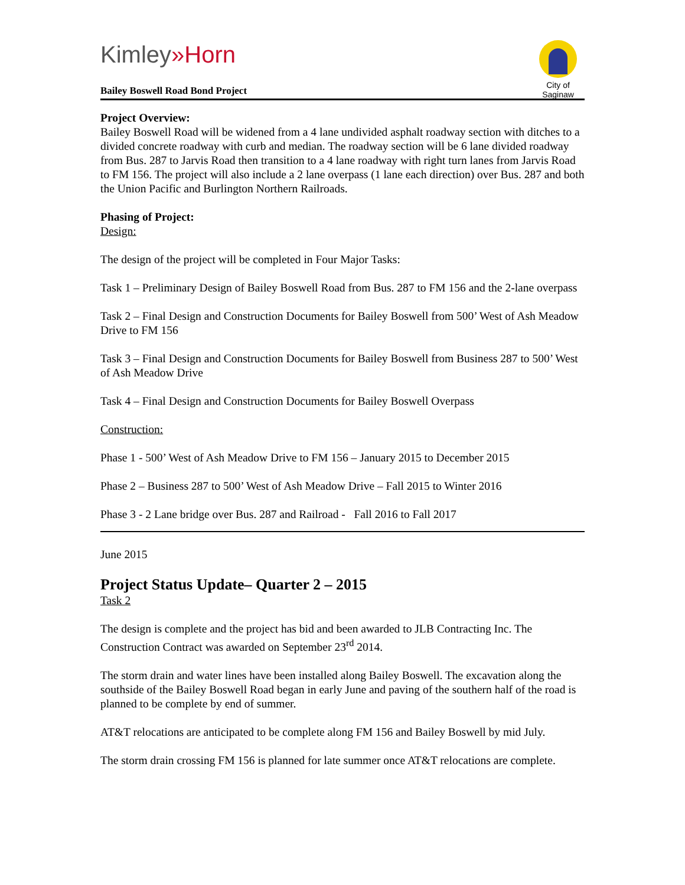Kimley»Horn
City of Saginaw
Bailey Boswell Road Bond Project
Project Overview:
Bailey Boswell Road will be widened from a 4 lane undivided asphalt roadway section with ditches to a divided concrete roadway with curb and median. The roadway section will be 6 lane divided roadway from Bus. 287 to Jarvis Road then transition to a 4 lane roadway with right turn lanes from Jarvis Road to FM 156. The project will also include a 2 lane overpass (1 lane each direction) over Bus. 287 and both the Union Pacific and Burlington Northern Railroads.
Phasing of Project:
Design:
The design of the project will be completed in Four Major Tasks:
Task 1 – Preliminary Design of Bailey Boswell Road from Bus. 287 to FM 156 and the 2-lane overpass
Task 2 – Final Design and Construction Documents for Bailey Boswell from 500’ West of Ash Meadow Drive to FM 156
Task 3 – Final Design and Construction Documents for Bailey Boswell from Business 287 to 500’ West of Ash Meadow Drive
Task 4 – Final Design and Construction Documents for Bailey Boswell Overpass
Construction:
Phase 1 - 500’ West of Ash Meadow Drive to FM 156 – January 2015 to December 2015
Phase 2 – Business 287 to 500’ West of Ash Meadow Drive – Fall 2015 to Winter 2016
Phase 3 - 2 Lane bridge over Bus. 287 and Railroad - Fall 2016 to Fall 2017
June 2015
Project Status Update– Quarter 2 – 2015
Task 2
The design is complete and the project has bid and been awarded to JLB Contracting Inc. The Construction Contract was awarded on September 23<sup>rd</sup> 2014.
The storm drain and water lines have been installed along Bailey Boswell. The excavation along the southside of the Bailey Boswell Road began in early June and paving of the southern half of the road is planned to be complete by end of summer.
AT&T relocations are anticipated to be complete along FM 156 and Bailey Boswell by mid July.
The storm drain crossing FM 156 is planned for late summer once AT&T relocations are complete.